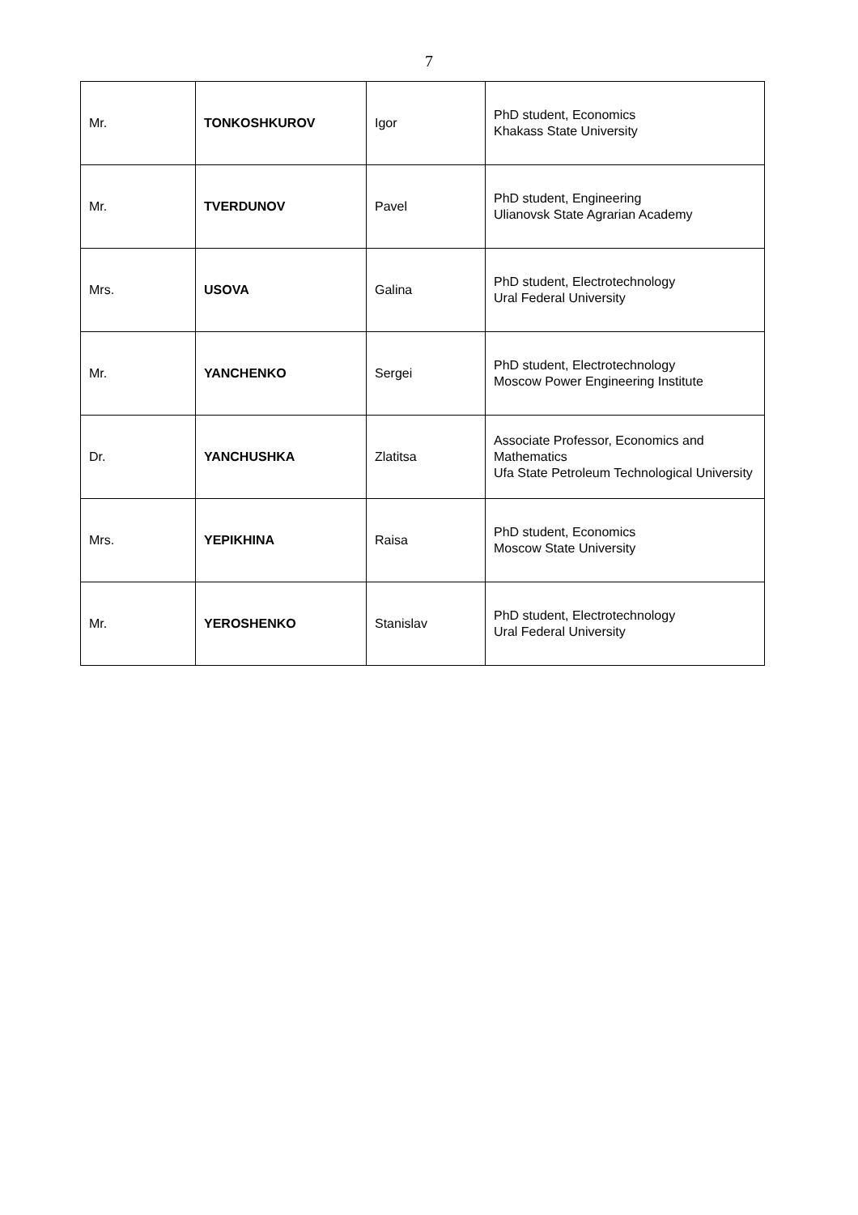7
| Mr. | TONKOSHKUROV | Igor | PhD student, Economics Khakass State University |
| Mr. | TVERDUNOV | Pavel | PhD student, Engineering Ulianovsk State Agrarian Academy |
| Mrs. | USOVA | Galina | PhD student, Electrotechnology Ural Federal University |
| Mr. | YANCHENKO | Sergei | PhD student, Electrotechnology Moscow Power Engineering Institute |
| Dr. | YANCHUSHKA | Zlatitsa | Associate Professor, Economics and Mathematics Ufa State Petroleum Technological University |
| Mrs. | YEPIKHINA | Raisa | PhD student, Economics Moscow State University |
| Mr. | YEROSHENKO | Stanislav | PhD student, Electrotechnology Ural Federal University |